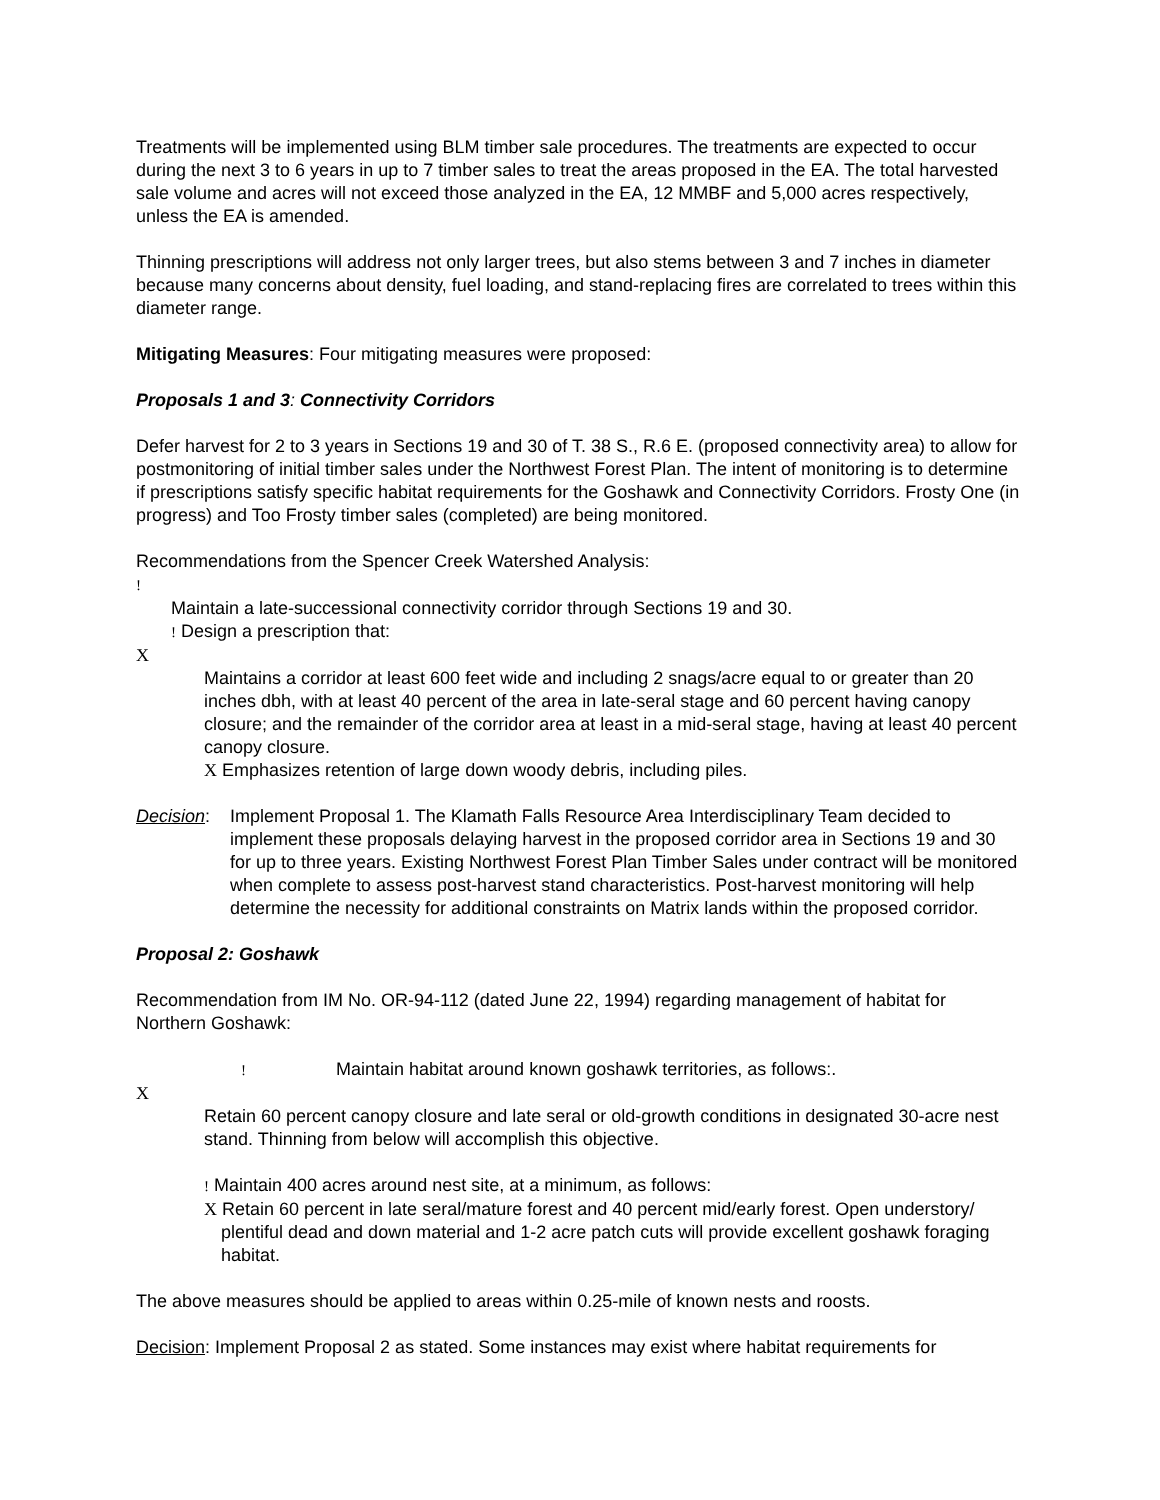Treatments will be implemented using BLM timber sale procedures. The treatments are expected to occur during the next 3 to 6 years in up to 7 timber sales to treat the areas proposed in the EA. The total harvested sale volume and acres will not exceed those analyzed in the EA, 12 MMBF and 5,000 acres respectively, unless the EA is amended.
Thinning prescriptions will address not only larger trees, but also stems between 3 and 7 inches in diameter because many concerns about density, fuel loading, and stand-replacing fires are correlated to trees within this diameter range.
Mitigating Measures: Four mitigating measures were proposed:
Proposals 1 and 3: Connectivity Corridors
Defer harvest for 2 to 3 years in Sections 19 and 30 of T. 38 S., R.6 E. (proposed connectivity area) to allow for postmonitoring of initial timber sales under the Northwest Forest Plan. The intent of monitoring is to determine if prescriptions satisfy specific habitat requirements for the Goshawk and Connectivity Corridors. Frosty One (in progress) and Too Frosty timber sales (completed) are being monitored.
Recommendations from the Spencer Creek Watershed Analysis:
!
Maintain a late-successional connectivity corridor through Sections 19 and 30.
! Design a prescription that:
X
Maintains a corridor at least 600 feet wide and including 2 snags/acre equal to or greater than 20 inches dbh, with at least 40 percent of the area in late-seral stage and 60 percent having canopy closure; and the remainder of the corridor area at least in a mid-seral stage, having at least 40 percent canopy closure.
X Emphasizes retention of large down woody debris, including piles.
Decision:
Implement Proposal 1. The Klamath Falls Resource Area Interdisciplinary Team decided to implement these proposals delaying harvest in the proposed corridor area in Sections 19 and 30 for up to three years. Existing Northwest Forest Plan Timber Sales under contract will be monitored when complete to assess post-harvest stand characteristics. Post-harvest monitoring will help determine the necessity for additional constraints on Matrix lands within the proposed corridor.
Proposal 2: Goshawk
Recommendation from IM No. OR-94-112 (dated June 22, 1994) regarding management of habitat for Northern Goshawk:
! Maintain habitat around known goshawk territories, as follows:.
X
Retain 60 percent canopy closure and late seral or old-growth conditions in designated 30-acre nest stand. Thinning from below will accomplish this objective.
! Maintain 400 acres around nest site, at a minimum, as follows:
X Retain 60 percent in late seral/mature forest and 40 percent mid/early forest. Open understory/ plentiful dead and down material and 1-2 acre patch cuts will provide excellent goshawk foraging habitat.
The above measures should be applied to areas within 0.25-mile of known nests and roosts.
Decision: Implement Proposal 2 as stated. Some instances may exist where habitat requirements for